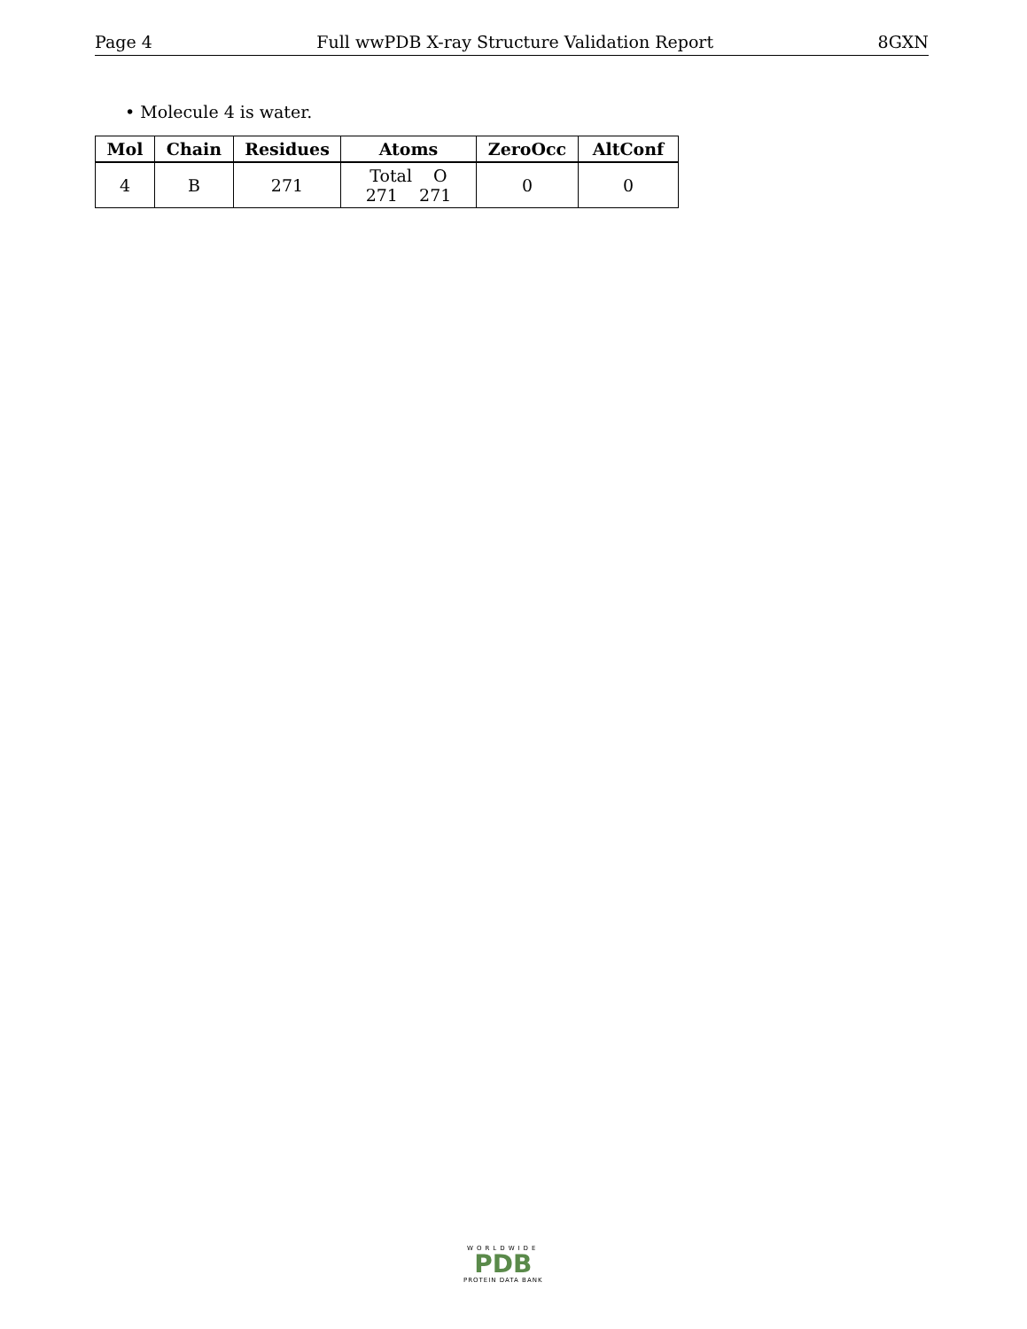Page 4 Full wwPDB X-ray Structure Validation Report 8GXN
• Molecule 4 is water.
| Mol | Chain | Residues | Atoms | ZeroOcc | AltConf |
| --- | --- | --- | --- | --- | --- |
| 4 | B | 271 | Total O 271 271 | 0 | 0 |
WORLDWIDE
PDB
PROTEIN DATA BANK